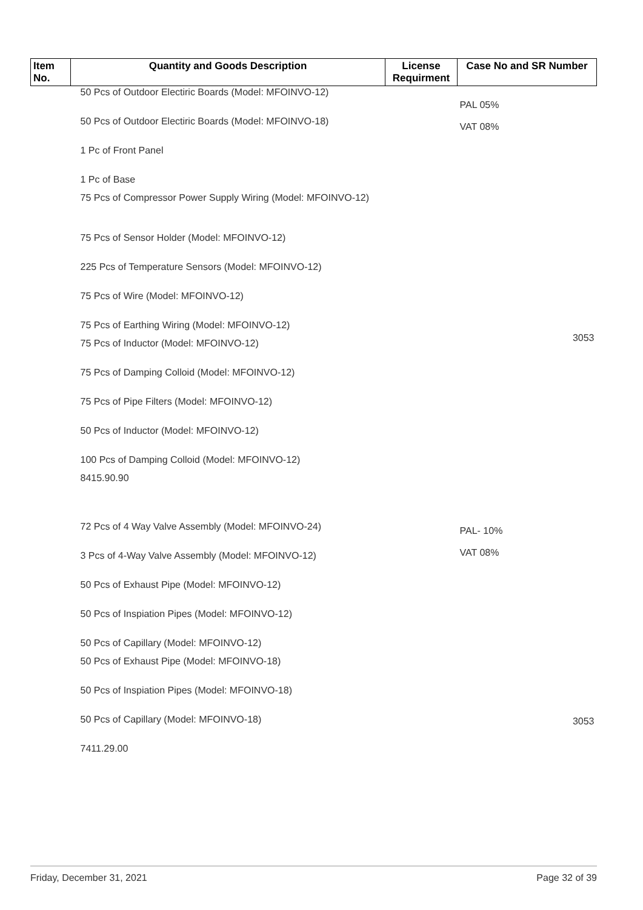| Item No. | Quantity and Goods Description | License Requirment | Case No and SR Number |
| --- | --- | --- | --- |
| | 50 Pcs of Outdoor Electiric Boards (Model: MFOINVO-12) 50 Pcs of Outdoor Electiric Boards (Model: MFOINVO-18) 1 Pc of Front Panel 1 Pc of Base 75 Pcs of Compressor Power Supply Wiring (Model: MFOINVO-12) 75 Pcs of Sensor Holder (Model: MFOINVO-12) 225 Pcs of Temperature Sensors (Model: MFOINVO-12) 75 Pcs of Wire (Model: MFOINVO-12) 75 Pcs of Earthing Wiring (Model: MFOINVO-12) 75 Pcs of Inductor (Model: MFOINVO-12) 75 Pcs of Damping Colloid (Model: MFOINVO-12) 75 Pcs of Pipe Filters (Model: MFOINVO-12) 50 Pcs of Inductor (Model: MFOINVO-12) 100 Pcs of Damping Colloid (Model: MFOINVO-12) 8415.90.90 72 Pcs of 4 Way Valve Assembly (Model: MFOINVO-24) 3 Pcs of 4-Way Valve Assembly (Model: MFOINVO-12) 50 Pcs of Exhaust Pipe (Model: MFOINVO-12) 50 Pcs of Inspiation Pipes (Model: MFOINVO-12) 50 Pcs of Capillary (Model: MFOINVO-12) 50 Pcs of Exhaust Pipe (Model: MFOINVO-18) 50 Pcs of Inspiation Pipes (Model: MFOINVO-18) 50 Pcs of Capillary (Model: MFOINVO-18) 7411.29.00 | | PAL 05% VAT 08% 3053 PAL- 10% VAT 08% 3053 |
Friday, December 31, 2021 Page 32 of 39